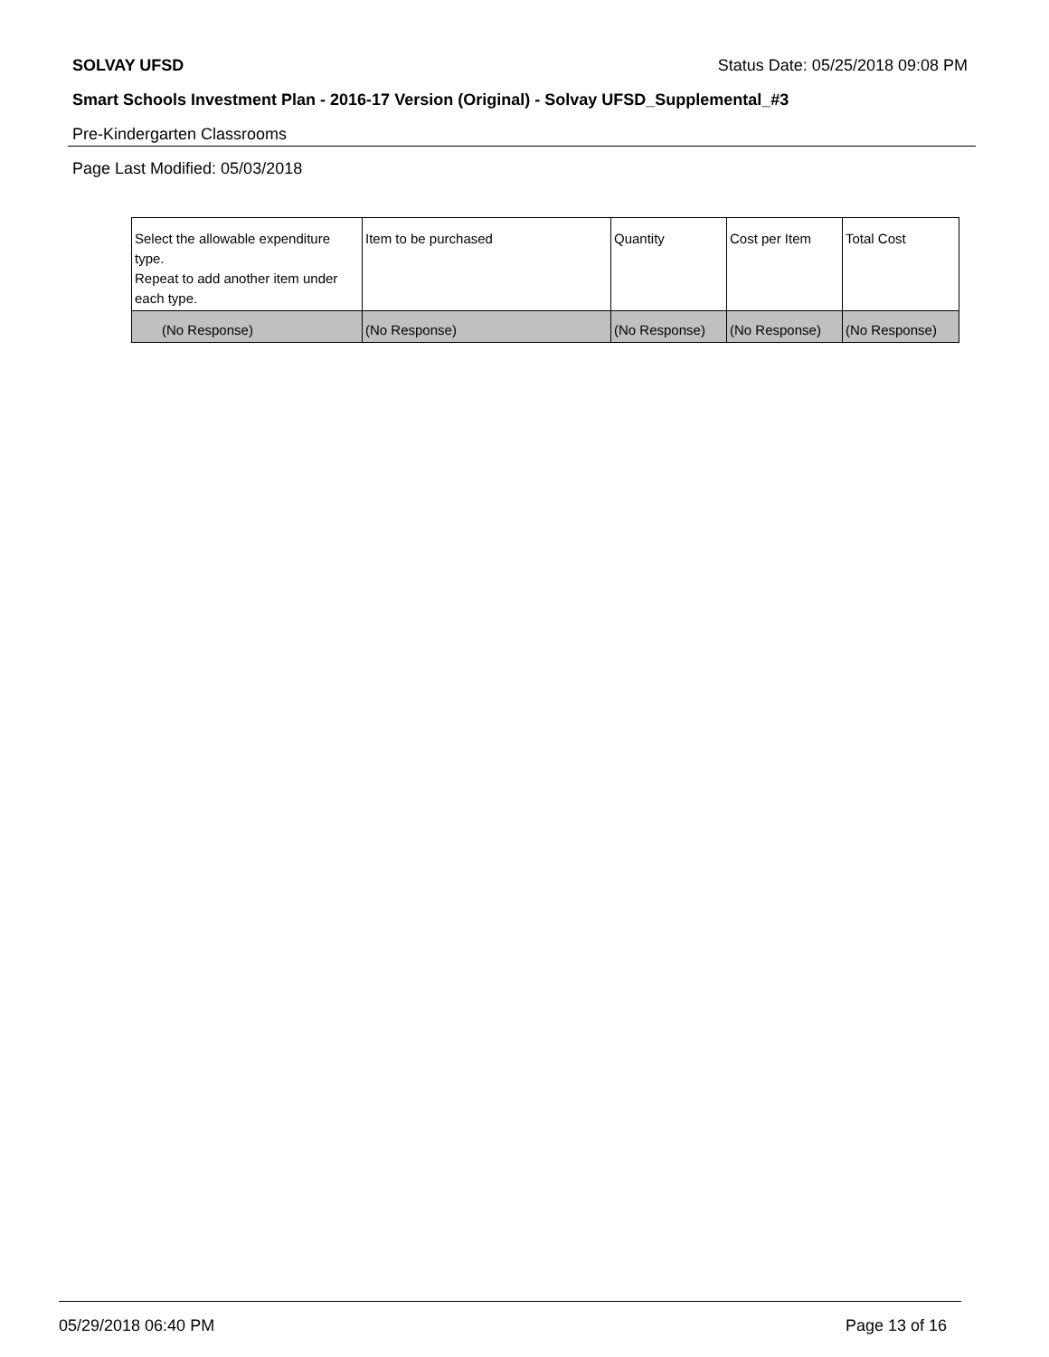SOLVAY UFSD Status Date: 05/25/2018 09:08 PM
Smart Schools Investment Plan - 2016-17 Version (Original) - Solvay UFSD_Supplemental_#3
Pre-Kindergarten Classrooms
Page Last Modified: 05/03/2018
| Select the allowable expenditure type. Repeat to add another item under each type. | Item to be purchased | Quantity | Cost per Item | Total Cost |
| (No Response) | (No Response) | (No Response) | (No Response) | (No Response) |
05/29/2018 06:40 PM Page 13 of 16